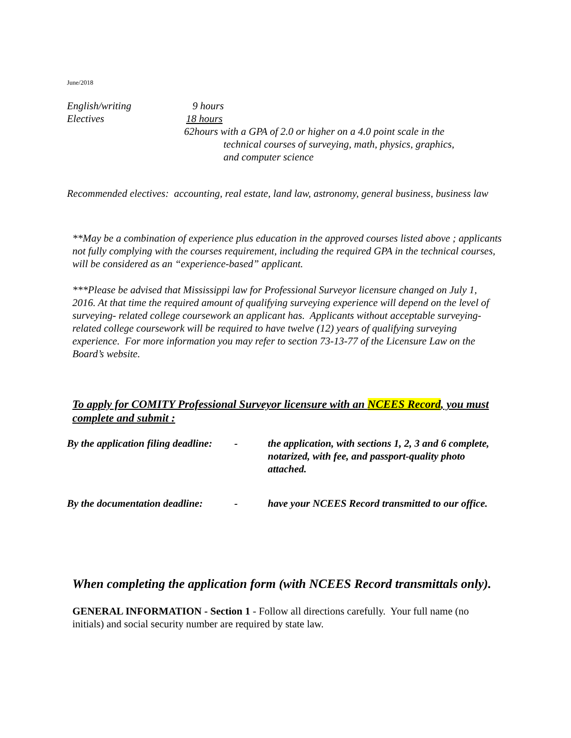June/2018
English/writing 9 hours
Electives 18 hours
62hours with a GPA of 2.0 or higher on a 4.0 point scale in the
technical courses of surveying, math, physics, graphics,
and computer science
Recommended electives: accounting, real estate, land law, astronomy, general business, business law
**May be a combination of experience plus education in the approved courses listed above ; applicants not fully complying with the courses requirement, including the required GPA in the technical courses, will be considered as an “experience-based” applicant.
***Please be advised that Mississippi law for Professional Surveyor licensure changed on July 1, 2016. At that time the required amount of qualifying surveying experience will depend on the level of surveying- related college coursework an applicant has. Applicants without acceptable surveying-related college coursework will be required to have twelve (12) years of qualifying surveying experience. For more information you may refer to section 73-13-77 of the Licensure Law on the Board’s website.
To apply for COMITY Professional Surveyor licensure with an NCEES Record, you must complete and submit :
By the application filing deadline: - the application, with sections 1, 2, 3 and 6 complete, notarized, with fee, and passport-quality photo attached.
By the documentation deadline: - have your NCEES Record transmitted to our office.
When completing the application form (with NCEES Record transmittals only).
GENERAL INFORMATION - Section 1 - Follow all directions carefully. Your full name (no initials) and social security number are required by state law.